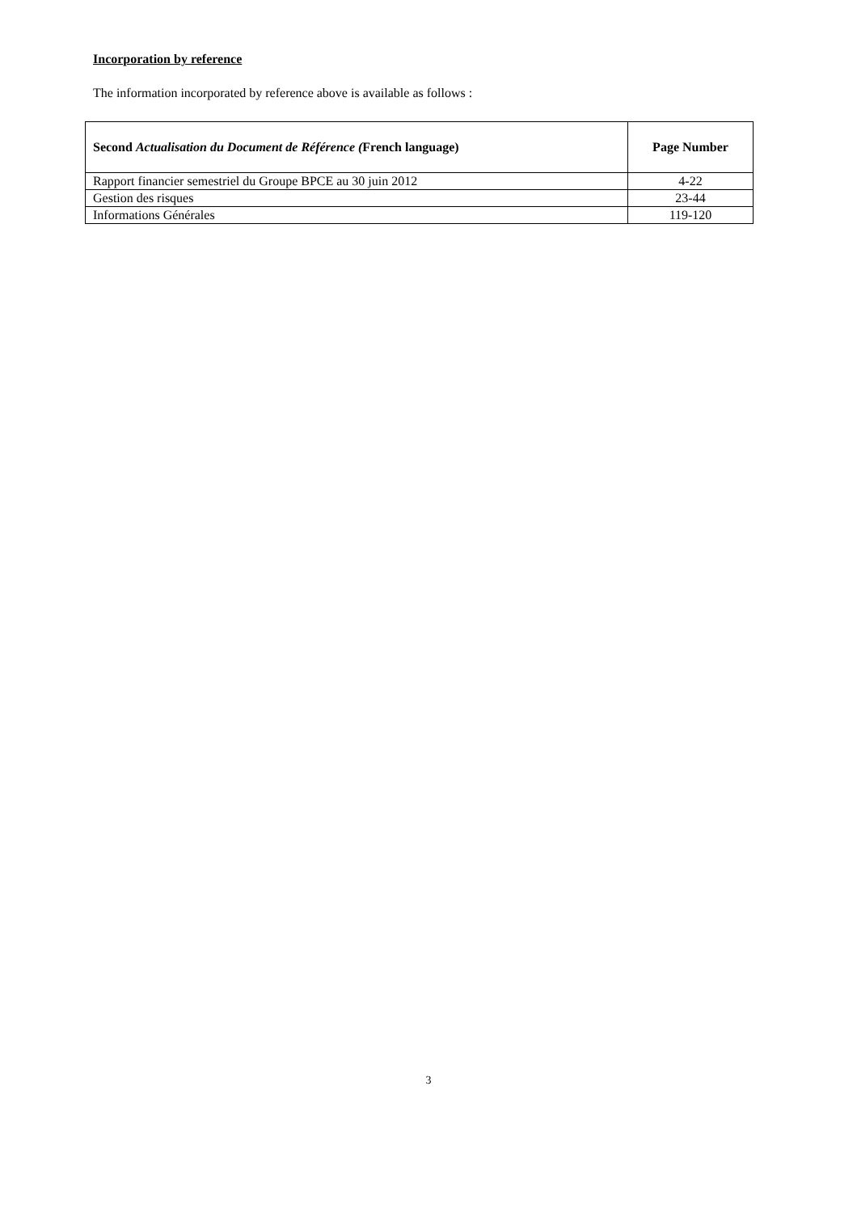Incorporation by reference
The information incorporated by reference above is available as follows :
| Second Actualisation du Document de Référence ( French language) | Page Number |
| --- | --- |
| Rapport financier semestriel du Groupe BPCE au 30 juin 2012 | 4-22 |
| Gestion des risques | 23-44 |
| Informations Générales | 119-120 |
3